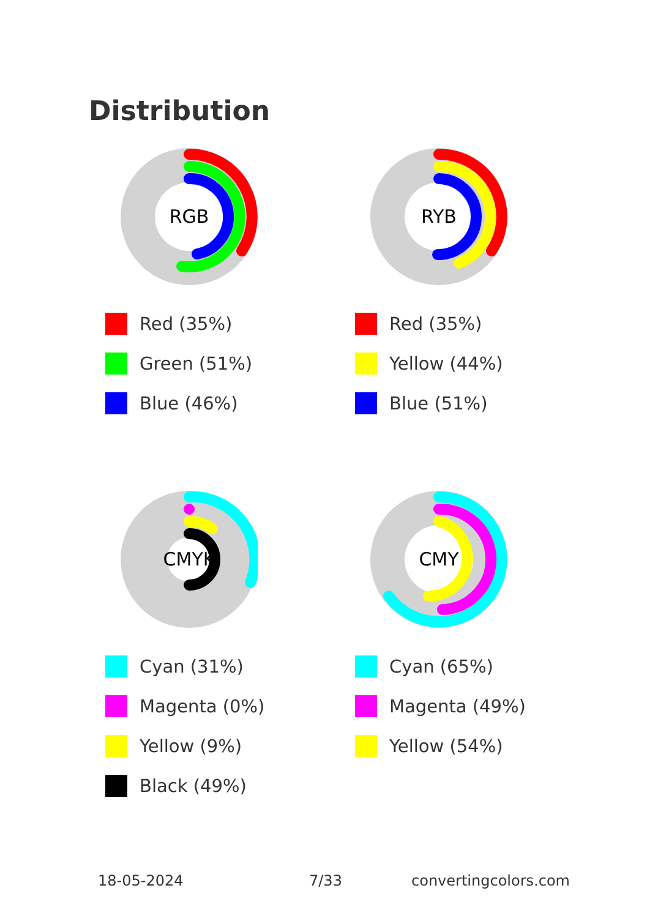Distribution
RGB
Red (35%)
Green (51%)
Blue (46%)
RYB
Red (35%)
Yellow (44%)
Blue (51%)
CMYK
Cyan (31%)
Magenta (0%)
Yellow (9%)
Black (49%)
CMY
Cyan (65%)
Magenta (49%)
Yellow (54%)
18-05-2024 7/33 convertingcolors.com